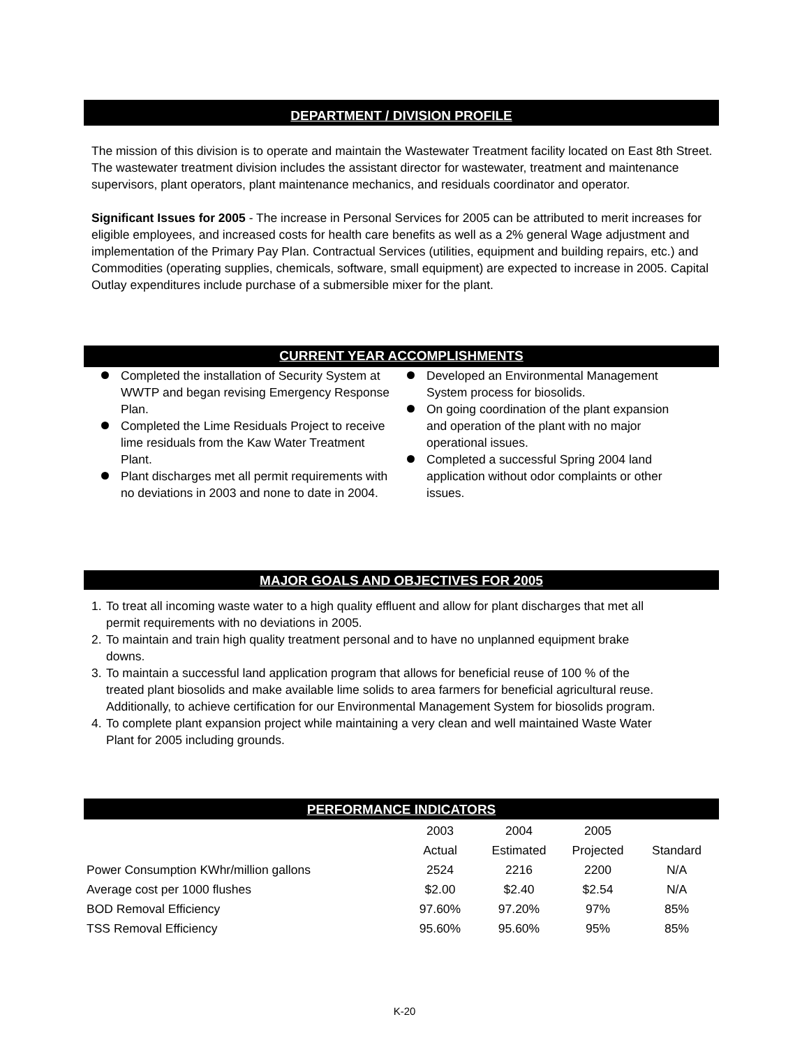DEPARTMENT / DIVISION PROFILE
The mission of this division is to operate and maintain the Wastewater Treatment facility located on East 8th Street. The wastewater treatment division includes the assistant director for wastewater, treatment and maintenance supervisors, plant operators, plant maintenance mechanics, and residuals coordinator and operator.
Significant Issues for 2005 - The increase in Personal Services for 2005 can be attributed to merit increases for eligible employees, and increased costs for health care benefits as well as a 2% general Wage adjustment and implementation of the Primary Pay Plan. Contractual Services (utilities, equipment and building repairs, etc.) and Commodities (operating supplies, chemicals, software, small equipment) are expected to increase in 2005. Capital Outlay expenditures include purchase of a submersible mixer for the plant.
CURRENT YEAR ACCOMPLISHMENTS
Completed the installation of Security System at WWTP and began revising Emergency Response Plan.
Completed the Lime Residuals Project to receive lime residuals from the Kaw Water Treatment Plant.
Plant discharges met all permit requirements with no deviations in 2003 and none to date in 2004.
Developed an Environmental Management System process for biosolids.
On going coordination of the plant expansion and operation of the plant with no major operational issues.
Completed a successful Spring 2004 land application without odor complaints or other issues.
MAJOR GOALS AND OBJECTIVES FOR 2005
1. To treat all incoming waste water to a high quality effluent and allow for plant discharges that met all permit requirements with no deviations in 2005.
2. To maintain and train high quality treatment personal and to have no unplanned equipment brake downs.
3. To maintain a successful land application program that allows for beneficial reuse of 100 % of the treated plant biosolids and make available lime solids to area farmers for beneficial agricultural reuse. Additionally, to achieve certification for our Environmental Management System for biosolids program.
4. To complete plant expansion project while maintaining a very clean and well maintained Waste Water Plant for 2005 including grounds.
PERFORMANCE INDICATORS
| | 2003 | 2004 | 2005 | |
| | Actual | Estimated | Projected | Standard |
| Power Consumption KWhr/million gallons | 2524 | 2216 | 2200 | N/A |
| Average cost per 1000 flushes | $2.00 | $2.40 | $2.54 | N/A |
| BOD Removal Efficiency | 97.60% | 97.20% | 97% | 85% |
| TSS Removal Efficiency | 95.60% | 95.60% | 95% | 85% |
K-20